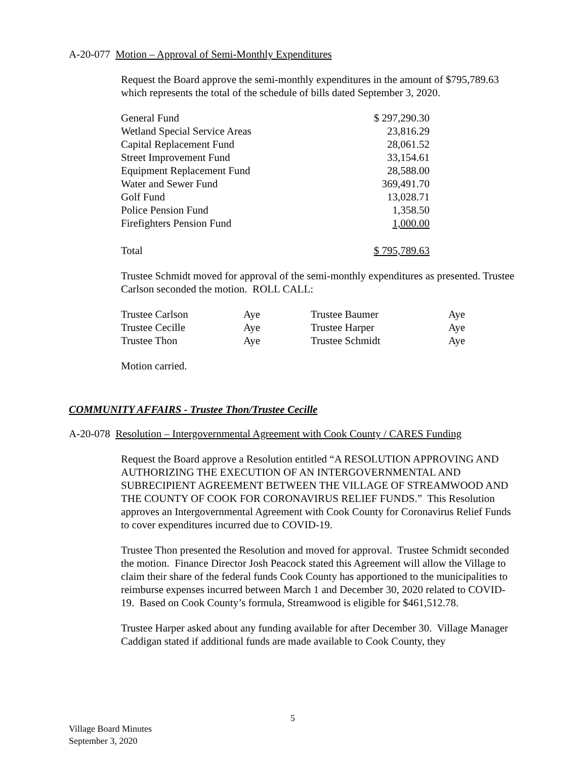A-20-077 Motion – Approval of Semi-Monthly Expenditures
Request the Board approve the semi-monthly expenditures in the amount of $795,789.63 which represents the total of the schedule of bills dated September 3, 2020.
| General Fund | $ 297,290.30 |
| Wetland Special Service Areas | 23,816.29 |
| Capital Replacement Fund | 28,061.52 |
| Street Improvement Fund | 33,154.61 |
| Equipment Replacement Fund | 28,588.00 |
| Water and Sewer Fund | 369,491.70 |
| Golf Fund | 13,028.71 |
| Police Pension Fund | 1,358.50 |
| Firefighters Pension Fund | 1,000.00 |
| Total | $ 795,789.63 |
Trustee Schmidt moved for approval of the semi-monthly expenditures as presented. Trustee Carlson seconded the motion. ROLL CALL:
| Trustee Carlson | Aye | Trustee Baumer | Aye |
| Trustee Cecille | Aye | Trustee Harper | Aye |
| Trustee Thon | Aye | Trustee Schmidt | Aye |
Motion carried.
COMMUNITY AFFAIRS - Trustee Thon/Trustee Cecille
A-20-078 Resolution – Intergovernmental Agreement with Cook County / CARES Funding
Request the Board approve a Resolution entitled “A RESOLUTION APPROVING AND AUTHORIZING THE EXECUTION OF AN INTERGOVERNMENTAL AND SUBRECIPIENT AGREEMENT BETWEEN THE VILLAGE OF STREAMWOOD AND THE COUNTY OF COOK FOR CORONAVIRUS RELIEF FUNDS.” This Resolution approves an Intergovernmental Agreement with Cook County for Coronavirus Relief Funds to cover expenditures incurred due to COVID-19.
Trustee Thon presented the Resolution and moved for approval. Trustee Schmidt seconded the motion. Finance Director Josh Peacock stated this Agreement will allow the Village to claim their share of the federal funds Cook County has apportioned to the municipalities to reimburse expenses incurred between March 1 and December 30, 2020 related to COVID-19. Based on Cook County’s formula, Streamwood is eligible for $461,512.78.
Trustee Harper asked about any funding available for after December 30. Village Manager Caddigan stated if additional funds are made available to Cook County, they
5
Village Board Minutes
September 3, 2020